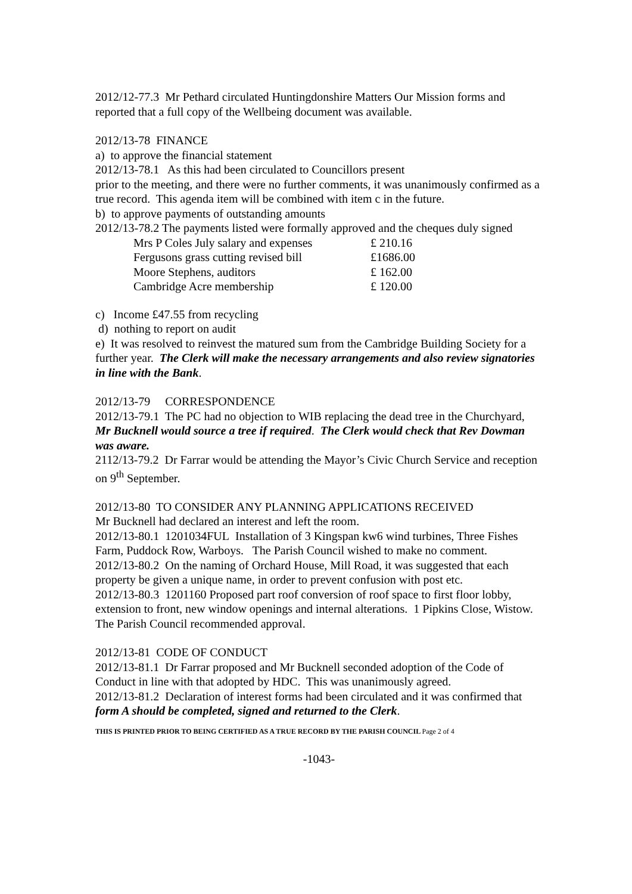2012/12-77.3 Mr Pethard circulated Huntingdonshire Matters Our Mission forms and reported that a full copy of the Wellbeing document was available.
2012/13-78 FINANCE
a) to approve the financial statement
2012/13-78.1 As this had been circulated to Councillors present
prior to the meeting, and there were no further comments, it was unanimously confirmed as a true record. This agenda item will be combined with item c in the future.
b) to approve payments of outstanding amounts
2012/13-78.2 The payments listed were formally approved and the cheques duly signed
| Mrs P Coles July salary and expenses | £ 210.16 |
| Fergusons grass cutting revised bill | £1686.00 |
| Moore Stephens, auditors | £ 162.00 |
| Cambridge Acre membership | £ 120.00 |
c) Income £47.55 from recycling
d) nothing to report on audit
e) It was resolved to reinvest the matured sum from the Cambridge Building Society for a further year. The Clerk will make the necessary arrangements and also review signatories in line with the Bank.
2012/13-79 CORRESPONDENCE
2012/13-79.1 The PC had no objection to WIB replacing the dead tree in the Churchyard, Mr Bucknell would source a tree if required. The Clerk would check that Rev Dowman was aware.
2112/13-79.2 Dr Farrar would be attending the Mayor’s Civic Church Service and reception on 9<sup>th</sup> September.
2012/13-80 TO CONSIDER ANY PLANNING APPLICATIONS RECEIVED
Mr Bucknell had declared an interest and left the room.
2012/13-80.1 1201034FUL Installation of 3 Kingspan kw6 wind turbines, Three Fishes Farm, Puddock Row, Warboys. The Parish Council wished to make no comment.
2012/13-80.2 On the naming of Orchard House, Mill Road, it was suggested that each property be given a unique name, in order to prevent confusion with post etc.
2012/13-80.3 1201160 Proposed part roof conversion of roof space to first floor lobby, extension to front, new window openings and internal alterations. 1 Pipkins Close, Wistow. The Parish Council recommended approval.
2012/13-81 CODE OF CONDUCT
2012/13-81.1 Dr Farrar proposed and Mr Bucknell seconded adoption of the Code of Conduct in line with that adopted by HDC. This was unanimously agreed.
2012/13-81.2 Declaration of interest forms had been circulated and it was confirmed that form A should be completed, signed and returned to the Clerk.
THIS IS PRINTED PRIOR TO BEING CERTIFIED AS A TRUE RECORD BY THE PARISH COUNCIL Page 2 of 4
-1043-